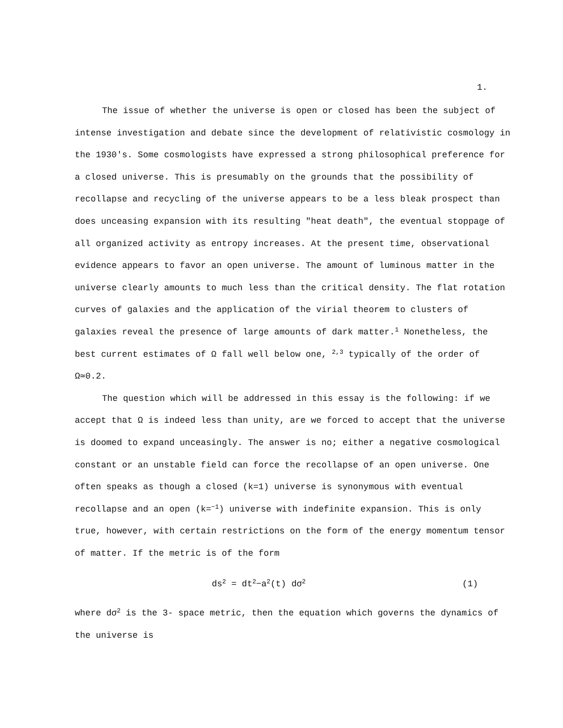1.
The issue of whether the universe is open or closed has been the subject of intense investigation and debate since the development of relativistic cosmology in the 1930's. Some cosmologists have expressed a strong philosophical preference for a closed universe. This is presumably on the grounds that the possibility of recollapse and recycling of the universe appears to be a less bleak prospect than does unceasing expansion with its resulting "heat death", the eventual stoppage of all organized activity as entropy increases. At the present time, observational evidence appears to favor an open universe. The amount of luminous matter in the universe clearly amounts to much less than the critical density. The flat rotation curves of galaxies and the application of the virial theorem to clusters of galaxies reveal the presence of large amounts of dark matter.<sup>1</sup> Nonetheless, the best current estimates of Ω fall well below one, <sup>2,3</sup> typically of the order of Ω≃0.2.
The question which will be addressed in this essay is the following: if we accept that Ω is indeed less than unity, are we forced to accept that the universe is doomed to expand unceasingly. The answer is no; either a negative cosmological constant or an unstable field can force the recollapse of an open universe. One often speaks as though a closed (k=1) universe is synonymous with eventual recollapse and an open (k=<sup>−1</sup>) universe with indefinite expansion. This is only true, however, with certain restrictions on the form of the energy momentum tensor of matter. If the metric is of the form
ds<sup>2</sup> = dt<sup>2</sup>−a<sup>2</sup>(t) dσ<sup>2</sup> (1)
where dσ<sup>2</sup> is the 3- space metric, then the equation which governs the dynamics of the universe is